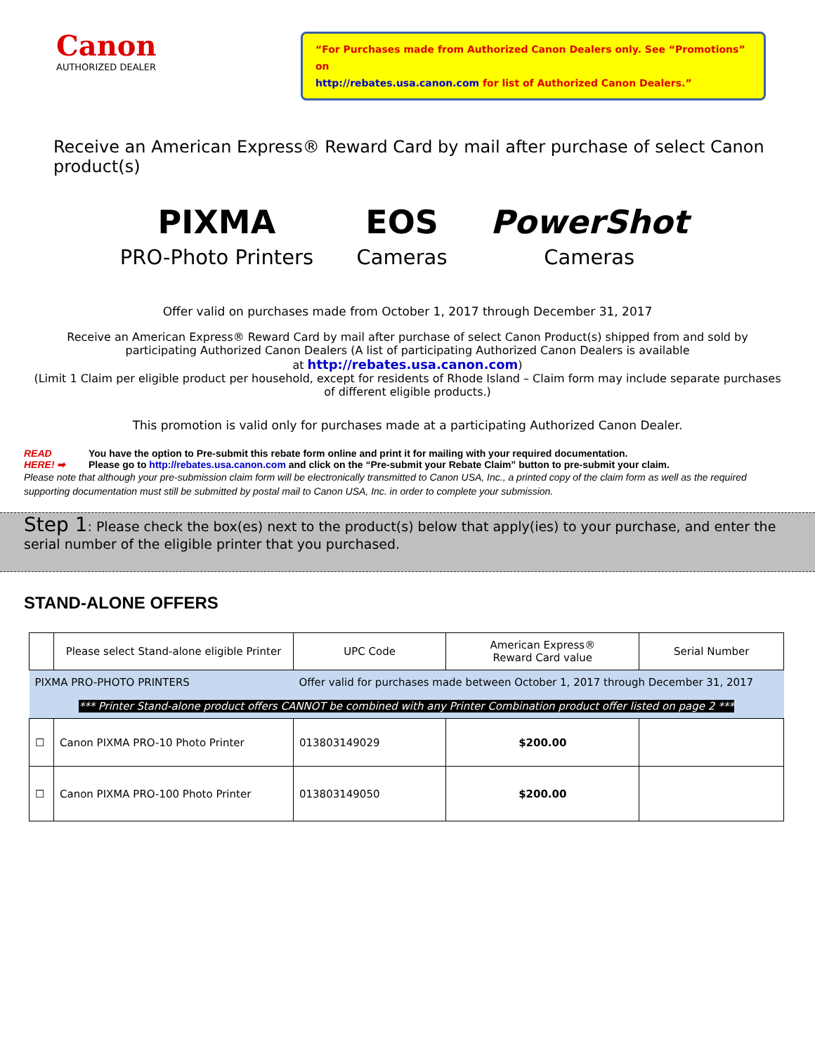Canon
AUTHORIZED DEALER
“For Purchases made from Authorized Canon Dealers only. See “Promotions” on
http://rebates.usa.canon.com for list of Authorized Canon Dealers.”
Receive an American Express® Reward Card by mail after purchase of select Canon product(s)
PIXMA
PRO-Photo Printers
EOS
Cameras
PowerShot
Cameras
Offer valid on purchases made from October 1, 2017 through December 31, 2017
Receive an American Express® Reward Card by mail after purchase of select Canon Product(s) shipped from and sold by
participating Authorized Canon Dealers (A list of participating Authorized Canon Dealers is available
at http://rebates.usa.canon.com)
(Limit 1 Claim per eligible product per household, except for residents of Rhode Island – Claim form may include separate purchases
of different eligible products.)
This promotion is valid only for purchases made at a participating Authorized Canon Dealer.
READ
HERE! ➡
You have the option to Pre-submit this rebate form online and print it for mailing with your required documentation.
Please go to http://rebates.usa.canon.com and click on the “Pre-submit your Rebate Claim” button to pre-submit your claim.
Please note that although your pre-submission claim form will be electronically transmitted to Canon USA, Inc., a printed copy of the claim form as well as the required supporting documentation must still be submitted by postal mail to Canon USA, Inc. in order to complete your submission.
Step 1: Please check the box(es) next to the product(s) below that apply(ies) to your purchase, and enter the serial number of the eligible printer that you purchased.
STAND-ALONE OFFERS
| | Please select Stand-alone eligible Printer | UPC Code | American Express® Reward Card value | Serial Number |
| --- | --- | --- | --- | --- |
| PIXMA PRO-PHOTO PRINTERS | | Offer valid for purchases made between October 1, 2017 through December 31, 2017 | | |
| *** Printer Stand-alone product offers CANNOT be combined with any Printer Combination product offer listed on page 2 *** | | | | |
| ☐ | Canon PIXMA PRO-10 Photo Printer | 013803149029 | $200.00 | |
| ☐ | Canon PIXMA PRO-100 Photo Printer | 013803149050 | $200.00 | |